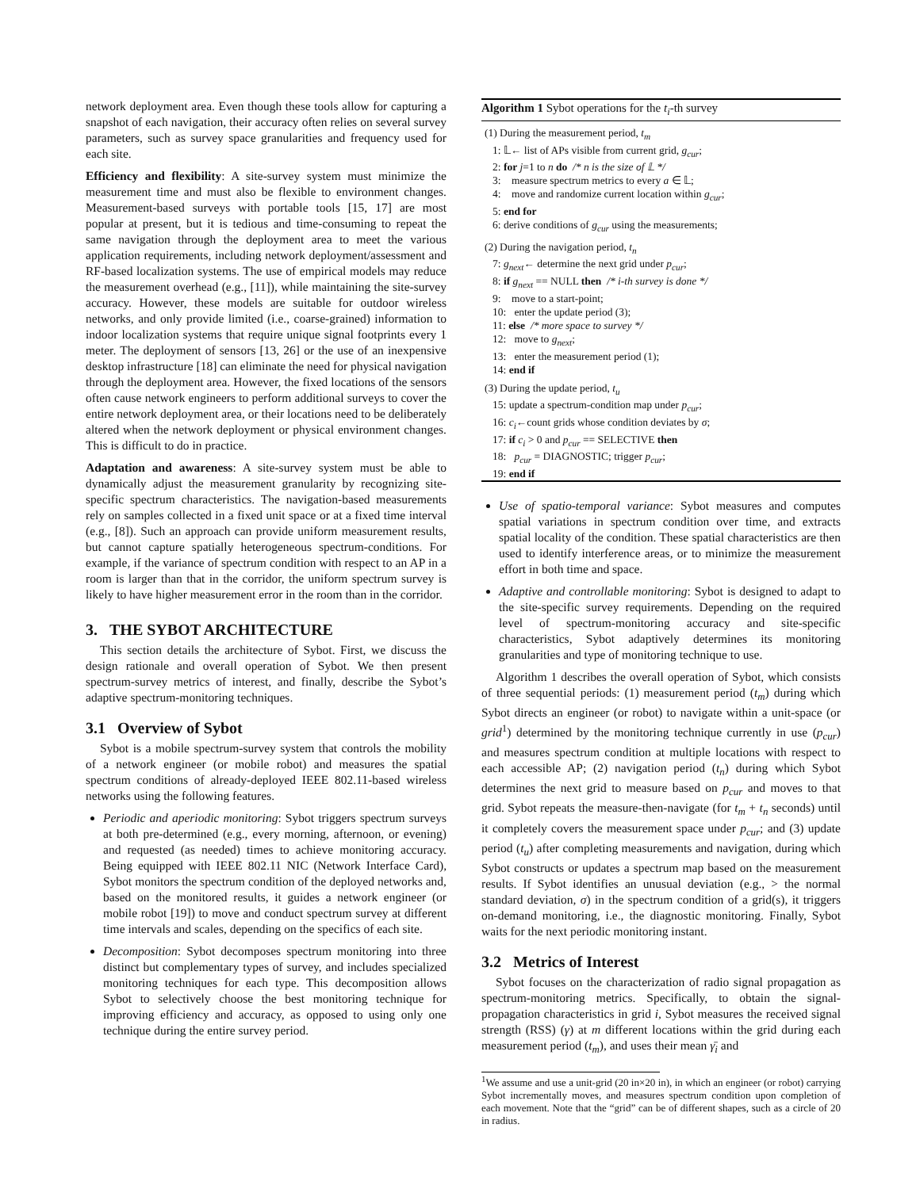network deployment area. Even though these tools allow for capturing a snapshot of each navigation, their accuracy often relies on several survey parameters, such as survey space granularities and frequency used for each site.
Efficiency and flexibility: A site-survey system must minimize the measurement time and must also be flexible to environment changes. Measurement-based surveys with portable tools [15, 17] are most popular at present, but it is tedious and time-consuming to repeat the same navigation through the deployment area to meet the various application requirements, including network deployment/assessment and RF-based localization systems. The use of empirical models may reduce the measurement overhead (e.g., [11]), while maintaining the site-survey accuracy. However, these models are suitable for outdoor wireless networks, and only provide limited (i.e., coarse-grained) information to indoor localization systems that require unique signal footprints every 1 meter. The deployment of sensors [13, 26] or the use of an inexpensive desktop infrastructure [18] can eliminate the need for physical navigation through the deployment area. However, the fixed locations of the sensors often cause network engineers to perform additional surveys to cover the entire network deployment area, or their locations need to be deliberately altered when the network deployment or physical environment changes. This is difficult to do in practice.
Adaptation and awareness: A site-survey system must be able to dynamically adjust the measurement granularity by recognizing site-specific spectrum characteristics. The navigation-based measurements rely on samples collected in a fixed unit space or at a fixed time interval (e.g., [8]). Such an approach can provide uniform measurement results, but cannot capture spatially heterogeneous spectrum-conditions. For example, if the variance of spectrum condition with respect to an AP in a room is larger than that in the corridor, the uniform spectrum survey is likely to have higher measurement error in the room than in the corridor.
3. THE SYBOT ARCHITECTURE
This section details the architecture of Sybot. First, we discuss the design rationale and overall operation of Sybot. We then present spectrum-survey metrics of interest, and finally, describe the Sybot’s adaptive spectrum-monitoring techniques.
3.1 Overview of Sybot
Sybot is a mobile spectrum-survey system that controls the mobility of a network engineer (or mobile robot) and measures the spatial spectrum conditions of already-deployed IEEE 802.11-based wireless networks using the following features.
Periodic and aperiodic monitoring: Sybot triggers spectrum surveys at both pre-determined (e.g., every morning, afternoon, or evening) and requested (as needed) times to achieve monitoring accuracy. Being equipped with IEEE 802.11 NIC (Network Interface Card), Sybot monitors the spectrum condition of the deployed networks and, based on the monitored results, it guides a network engineer (or mobile robot [19]) to move and conduct spectrum survey at different time intervals and scales, depending on the specifics of each site.
Decomposition: Sybot decomposes spectrum monitoring into three distinct but complementary types of survey, and includes specialized monitoring techniques for each type. This decomposition allows Sybot to selectively choose the best monitoring technique for improving efficiency and accuracy, as opposed to using only one technique during the entire survey period.
Algorithm 1 Sybot operations for the t<sub>i</sub>-th survey
(1) During the measurement period, t<sub>m</sub>
1: 𝕃← list of APs visible from current grid, g<sub>cur</sub>;
2: for j=1 to n do /* n is the size of 𝕃 */
3: measure spectrum metrics to every a ∈ 𝕃;
4: move and randomize current location within g<sub>cur</sub>;
5: end for
6: derive conditions of g<sub>cur</sub> using the measurements;
(2) During the navigation period, t<sub>n</sub>
7: g<sub>next</sub>← determine the next grid under p<sub>cur</sub>;
8: if g<sub>next</sub> == NULL then /* i-th survey is done */
9: move to a start-point;
10: enter the update period (3);
11: else /* more space to survey */
12: move to g<sub>next</sub>;
13: enter the measurement period (1);
14: end if
(3) During the update period, t<sub>u</sub>
15: update a spectrum-condition map under p<sub>cur</sub>;
16: c<sub>i</sub>←count grids whose condition deviates by σ;
17: if c<sub>i</sub> > 0 and p<sub>cur</sub> == SELECTIVE then
18: p<sub>cur</sub> = DIAGNOSTIC; trigger p<sub>cur</sub>;
19: end if
Use of spatio-temporal variance: Sybot measures and computes spatial variations in spectrum condition over time, and extracts spatial locality of the condition. These spatial characteristics are then used to identify interference areas, or to minimize the measurement effort in both time and space.
Adaptive and controllable monitoring: Sybot is designed to adapt to the site-specific survey requirements. Depending on the required level of spectrum-monitoring accuracy and site-specific characteristics, Sybot adaptively determines its monitoring granularities and type of monitoring technique to use.
Algorithm 1 describes the overall operation of Sybot, which consists of three sequential periods: (1) measurement period (t<sub>m</sub>) during which Sybot directs an engineer (or robot) to navigate within a unit-space (or grid<sup>1</sup>) determined by the monitoring technique currently in use (p<sub>cur</sub>) and measures spectrum condition at multiple locations with respect to each accessible AP; (2) navigation period (t<sub>n</sub>) during which Sybot determines the next grid to measure based on p<sub>cur</sub> and moves to that grid. Sybot repeats the measure-then-navigate (for t<sub>m</sub> + t<sub>n</sub> seconds) until it completely covers the measurement space under p<sub>cur</sub>; and (3) update period (t<sub>u</sub>) after completing measurements and navigation, during which Sybot constructs or updates a spectrum map based on the measurement results. If Sybot identifies an unusual deviation (e.g., > the normal standard deviation, σ) in the spectrum condition of a grid(s), it triggers on-demand monitoring, i.e., the diagnostic monitoring. Finally, Sybot waits for the next periodic monitoring instant.
3.2 Metrics of Interest
Sybot focuses on the characterization of radio signal propagation as spectrum-monitoring metrics. Specifically, to obtain the signal-propagation characteristics in grid i, Sybot measures the received signal strength (RSS) (γ) at m different locations within the grid during each measurement period (t<sub>m</sub>), and uses their mean γ̄<sub>i</sub> and
<sup>1</sup> We assume and use a unit-grid (20 in×20 in), in which an engineer (or robot) carrying Sybot incrementally moves, and measures spectrum condition upon completion of each movement. Note that the “grid” can be of different shapes, such as a circle of 20 in radius.